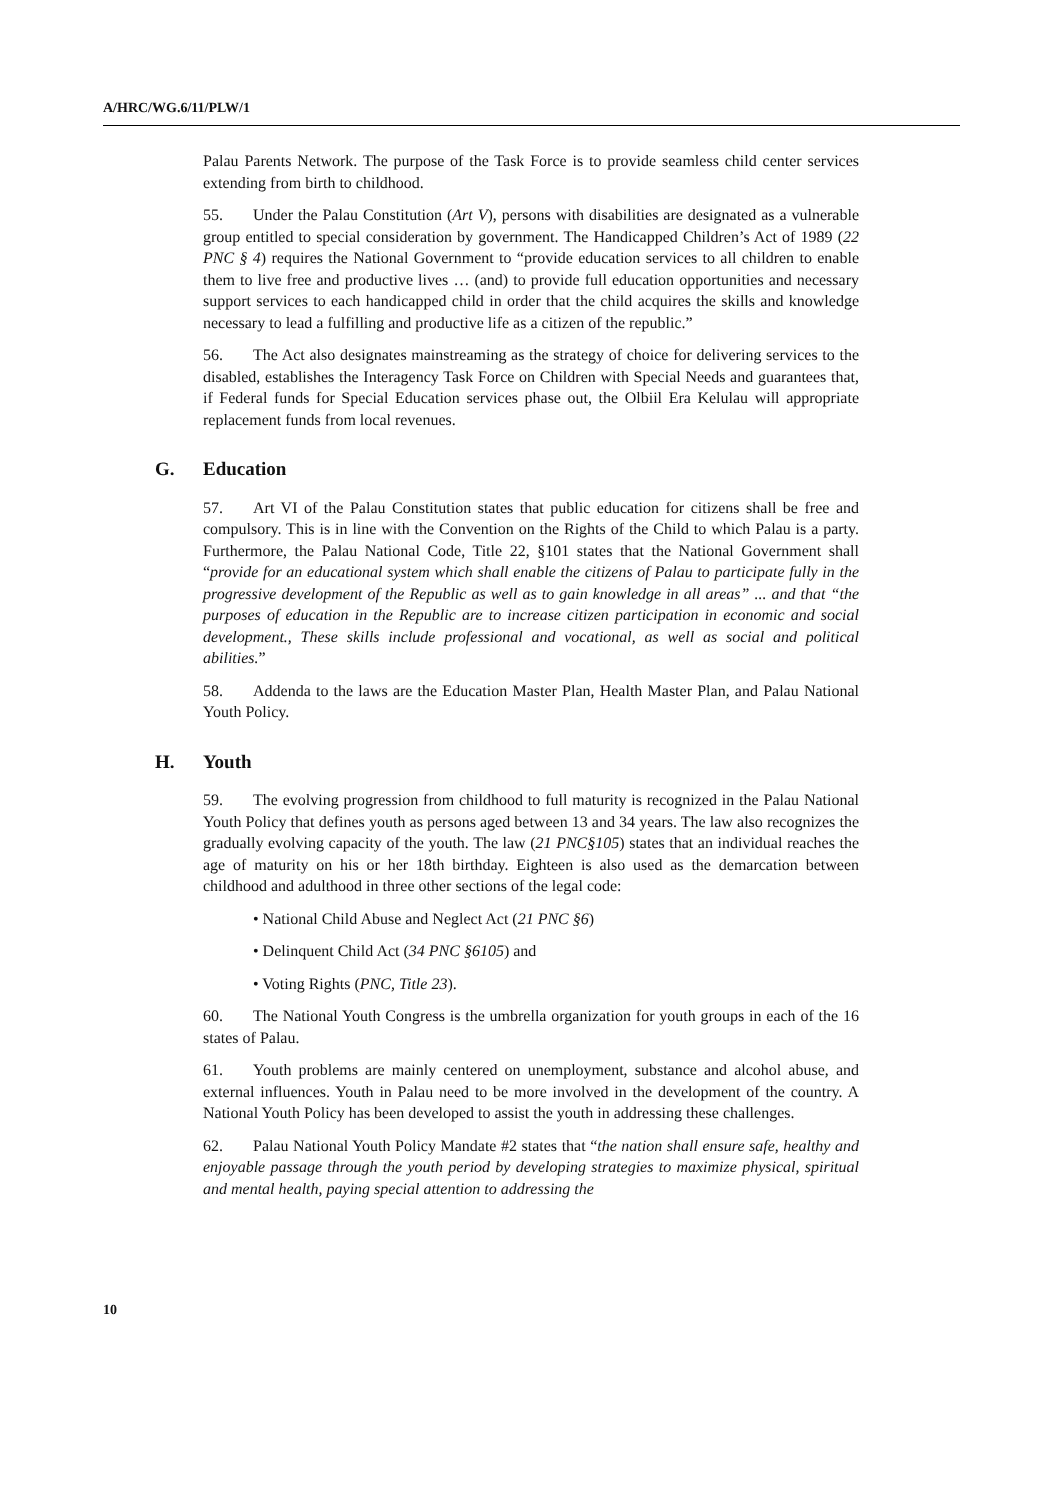A/HRC/WG.6/11/PLW/1
Palau Parents Network. The purpose of the Task Force is to provide seamless child center services extending from birth to childhood.
55. Under the Palau Constitution (Art V), persons with disabilities are designated as a vulnerable group entitled to special consideration by government. The Handicapped Children’s Act of 1989 (22 PNC § 4) requires the National Government to “provide education services to all children to enable them to live free and productive lives … (and) to provide full education opportunities and necessary support services to each handicapped child in order that the child acquires the skills and knowledge necessary to lead a fulfilling and productive life as a citizen of the republic.”
56. The Act also designates mainstreaming as the strategy of choice for delivering services to the disabled, establishes the Interagency Task Force on Children with Special Needs and guarantees that, if Federal funds for Special Education services phase out, the Olbiil Era Kelulau will appropriate replacement funds from local revenues.
G. Education
57. Art VI of the Palau Constitution states that public education for citizens shall be free and compulsory. This is in line with the Convention on the Rights of the Child to which Palau is a party. Furthermore, the Palau National Code, Title 22, §101 states that the National Government shall “provide for an educational system which shall enable the citizens of Palau to participate fully in the progressive development of the Republic as well as to gain knowledge in all areas” ... and that “the purposes of education in the Republic are to increase citizen participation in economic and social development., These skills include professional and vocational, as well as social and political abilities.”
58. Addenda to the laws are the Education Master Plan, Health Master Plan, and Palau National Youth Policy.
H. Youth
59. The evolving progression from childhood to full maturity is recognized in the Palau National Youth Policy that defines youth as persons aged between 13 and 34 years. The law also recognizes the gradually evolving capacity of the youth. The law (21 PNC§105) states that an individual reaches the age of maturity on his or her 18th birthday. Eighteen is also used as the demarcation between childhood and adulthood in three other sections of the legal code:
• National Child Abuse and Neglect Act (21 PNC §6)
• Delinquent Child Act (34 PNC §6105) and
• Voting Rights (PNC, Title 23).
60. The National Youth Congress is the umbrella organization for youth groups in each of the 16 states of Palau.
61. Youth problems are mainly centered on unemployment, substance and alcohol abuse, and external influences. Youth in Palau need to be more involved in the development of the country. A National Youth Policy has been developed to assist the youth in addressing these challenges.
62. Palau National Youth Policy Mandate #2 states that “the nation shall ensure safe, healthy and enjoyable passage through the youth period by developing strategies to maximize physical, spiritual and mental health, paying special attention to addressing the
10